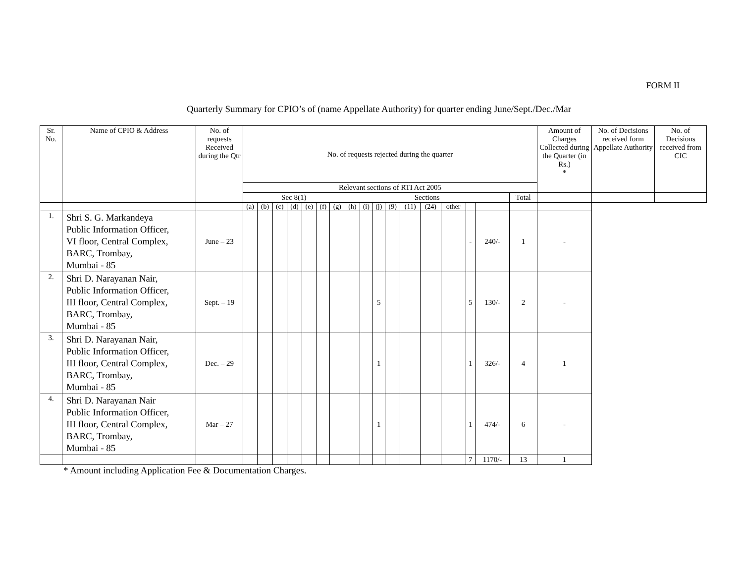FORM II
Quarterly Summary for CPIO’s of (name Appellate Authority) for quarter ending June/Sept./Dec./Mar
| Sr. No. | Name of CPIO & Address | No. of requests Received during the Qtr | No. of requests rejected during the quarter | | | | | | | | | | | | | | | | | Amount of Charges Collected during the Quarter (in Rs.) * | No. of Decisions received form Appellate Authority | No. of Decisions received from CIC |
| --- | --- | --- | --- | --- | --- | --- | --- | --- | --- | --- | --- | --- | --- | --- | --- | --- | --- | --- | --- | --- | --- | --- |
| | | | Relevant sections of RTI Act 2005 | | | | | | | | | | | | | | | | | | | |
| | | | Sec 8(1) | | | | | | | Sections | | | | | | | | | Total | | | |
| | | | (a) | (b) | (c) | (d) | (e) | (f) | (g) | (h) | (i) | (j) | (9) | (11) | (24) | other | | | | | | |
| 1. | Shri S. G. Markandeya Public Information Officer, VI floor, Central Complex, BARC, Trombay, Mumbai - 85 | June – 23 | | | | | | | | | | | | | | | - | 240/- | 1 | - | | |
| 2. | Shri D. Narayanan Nair, Public Information Officer, III floor, Central Complex, BARC, Trombay, Mumbai - 85 | Sept. – 19 | | | | | | | | | | 5 | | | | | 5 | 130/- | 2 | - | | |
| 3. | Shri D. Narayanan Nair, Public Information Officer, III floor, Central Complex, BARC, Trombay, Mumbai - 85 | Dec. – 29 | | | | | | | | | | 1 | | | | | 1 | 326/- | 4 | 1 | | |
| 4. | Shri D. Narayanan Nair Public Information Officer, III floor, Central Complex, BARC, Trombay, Mumbai - 85 | Mar – 27 | | | | | | | | | | 1 | | | | | 1 | 474/- | 6 | - | | |
| | | | | | | | | | | | | | | | | | 7 | 1170/- | 13 | 1 | | |
* Amount including Application Fee & Documentation Charges.